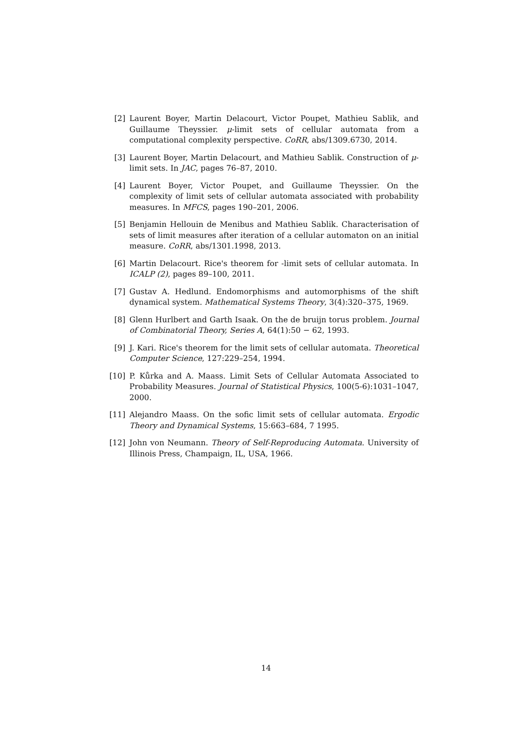[2] Laurent Boyer, Martin Delacourt, Victor Poupet, Mathieu Sablik, and Guillaume Theyssier. μ-limit sets of cellular automata from a computational complexity perspective. CoRR, abs/1309.6730, 2014.
[3] Laurent Boyer, Martin Delacourt, and Mathieu Sablik. Construction of μ-limit sets. In JAC, pages 76–87, 2010.
[4] Laurent Boyer, Victor Poupet, and Guillaume Theyssier. On the complexity of limit sets of cellular automata associated with probability measures. In MFCS, pages 190–201, 2006.
[5] Benjamin Hellouin de Menibus and Mathieu Sablik. Characterisation of sets of limit measures after iteration of a cellular automaton on an initial measure. CoRR, abs/1301.1998, 2013.
[6] Martin Delacourt. Rice's theorem for -limit sets of cellular automata. In ICALP (2), pages 89–100, 2011.
[7] Gustav A. Hedlund. Endomorphisms and automorphisms of the shift dynamical system. Mathematical Systems Theory, 3(4):320–375, 1969.
[8] Glenn Hurlbert and Garth Isaak. On the de bruijn torus problem. Journal of Combinatorial Theory, Series A, 64(1):50 − 62, 1993.
[9] J. Kari. Rice's theorem for the limit sets of cellular automata. Theoretical Computer Science, 127:229–254, 1994.
[10] P. Kůrka and A. Maass. Limit Sets of Cellular Automata Associated to Probability Measures. Journal of Statistical Physics, 100(5-6):1031–1047, 2000.
[11] Alejandro Maass. On the sofic limit sets of cellular automata. Ergodic Theory and Dynamical Systems, 15:663–684, 7 1995.
[12] John von Neumann. Theory of Self-Reproducing Automata. University of Illinois Press, Champaign, IL, USA, 1966.
14